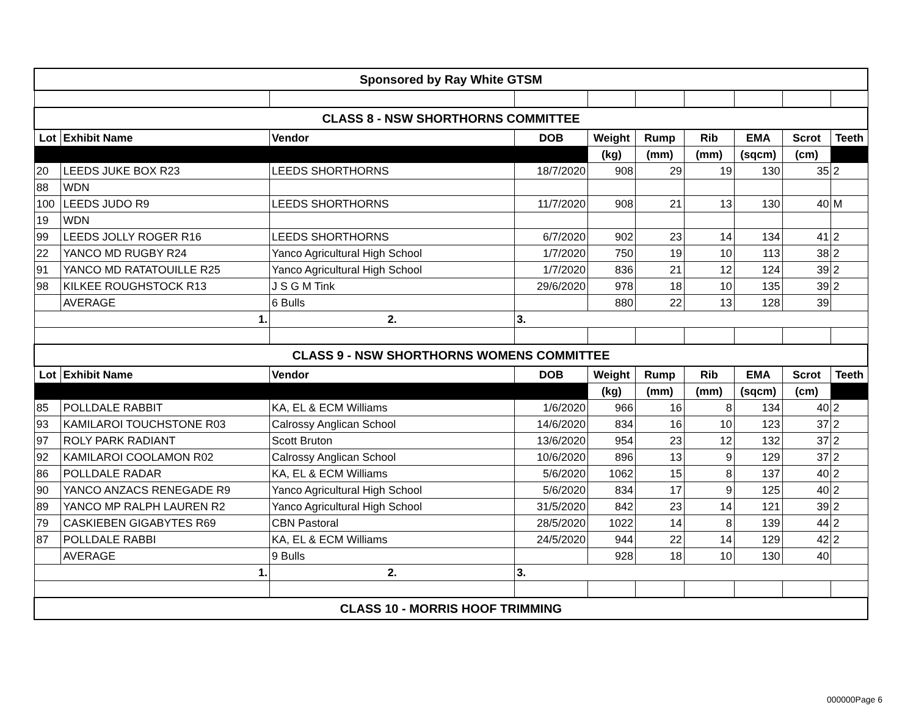| Sponsored by Ray White GTSM | | | | | | | | | |
| CLASS 8 - NSW SHORTHORNS COMMITTEE | | | | | | | | | |
| Lot | Exhibit Name | Vendor | DOB | Weight | Rump | Rib | EMA | Scrot | Teeth |
| | | | | (kg) | (mm) | (mm) | (sqcm) | (cm) | |
| 20 | LEEDS JUKE BOX R23 | LEEDS SHORTHORNS | 18/7/2020 | 908 | 29 | 19 | 130 | 35 | 2 |
| 88 | WDN | | | | | | | | |
| 100 | LEEDS JUDO R9 | LEEDS SHORTHORNS | 11/7/2020 | 908 | 21 | 13 | 130 | 40 | M |
| 19 | WDN | | | | | | | | |
| 99 | LEEDS JOLLY ROGER R16 | LEEDS SHORTHORNS | 6/7/2020 | 902 | 23 | 14 | 134 | 41 | 2 |
| 22 | YANCO MD RUGBY R24 | Yanco Agricultural High School | 1/7/2020 | 750 | 19 | 10 | 113 | 38 | 2 |
| 91 | YANCO MD RATATOUILLE R25 | Yanco Agricultural High School | 1/7/2020 | 836 | 21 | 12 | 124 | 39 | 2 |
| 98 | KILKEE ROUGHSTOCK R13 | J S G M Tink | 29/6/2020 | 978 | 18 | 10 | 135 | 39 | 2 |
| | AVERAGE | 6 Bulls | | 880 | 22 | 13 | 128 | 39 | |
| 1. | | 2. | 3. | | | | | | |
| CLASS 9 - NSW SHORTHORNS WOMENS COMMITTEE | | | | | | | | | |
| Lot | Exhibit Name | Vendor | DOB | Weight | Rump | Rib | EMA | Scrot | Teeth |
| | | | | (kg) | (mm) | (mm) | (sqcm) | (cm) | |
| 85 | POLLDALE RABBIT | KA, EL & ECM Williams | 1/6/2020 | 966 | 16 | 8 | 134 | 40 | 2 |
| 93 | KAMILAROI TOUCHSTONE R03 | Calrossy Anglican School | 14/6/2020 | 834 | 16 | 10 | 123 | 37 | 2 |
| 97 | ROLY PARK RADIANT | Scott Bruton | 13/6/2020 | 954 | 23 | 12 | 132 | 37 | 2 |
| 92 | KAMILAROI COOLAMON R02 | Calrossy Anglican School | 10/6/2020 | 896 | 13 | 9 | 129 | 37 | 2 |
| 86 | POLLDALE RADAR | KA, EL & ECM Williams | 5/6/2020 | 1062 | 15 | 8 | 137 | 40 | 2 |
| 90 | YANCO ANZACS RENEGADE R9 | Yanco Agricultural High School | 5/6/2020 | 834 | 17 | 9 | 125 | 40 | 2 |
| 89 | YANCO MP RALPH LAUREN R2 | Yanco Agricultural High School | 31/5/2020 | 842 | 23 | 14 | 121 | 39 | 2 |
| 79 | CASKIEBEN GIGABYTES R69 | CBN Pastoral | 28/5/2020 | 1022 | 14 | 8 | 139 | 44 | 2 |
| 87 | POLLDALE RABBI | KA, EL & ECM Williams | 24/5/2020 | 944 | 22 | 14 | 129 | 42 | 2 |
| | AVERAGE | 9 Bulls | | 928 | 18 | 10 | 130 | 40 | |
| 1. | | 2. | 3. | | | | | | |
| CLASS 10 - MORRIS HOOF TRIMMING | | | | | | | | | |
000000Page 6